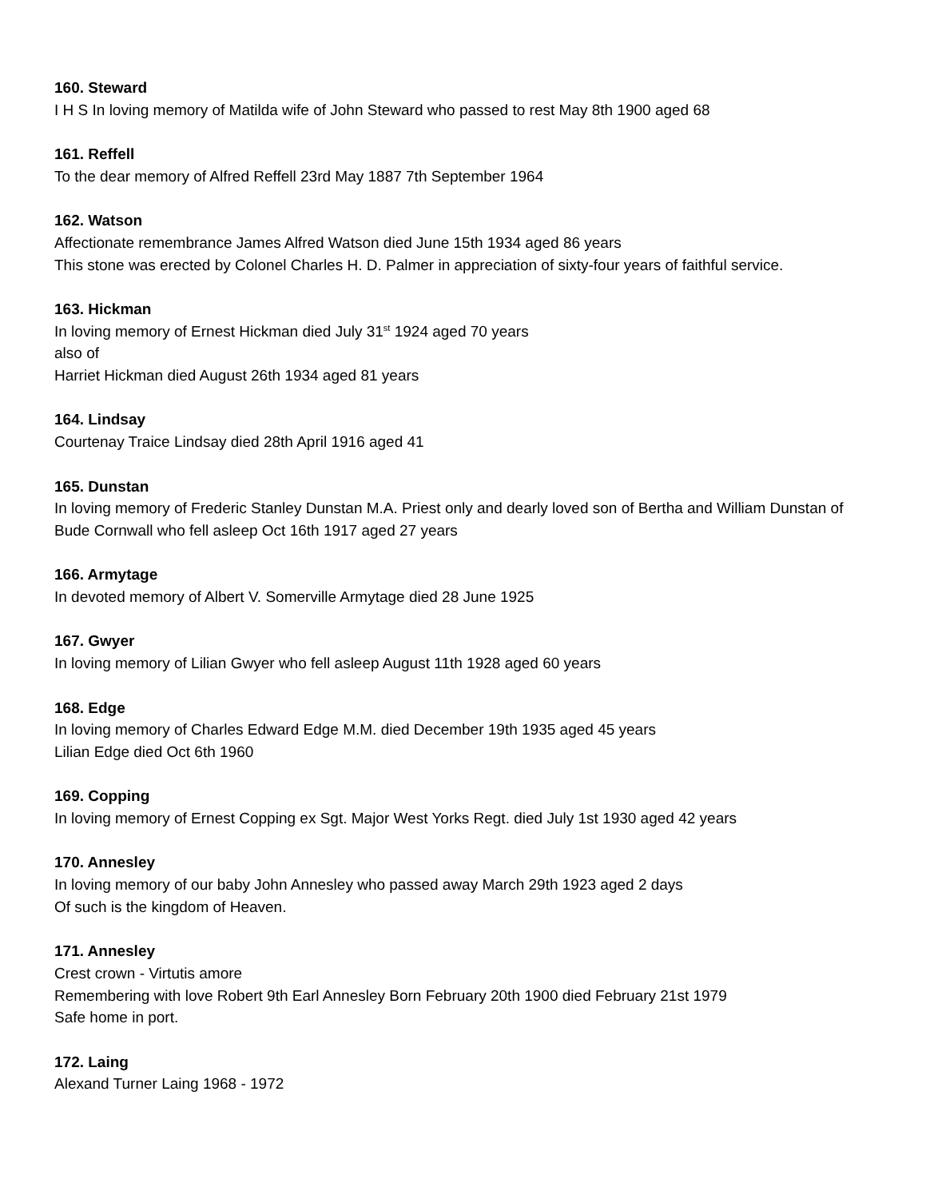160. Steward
I H S In loving memory of Matilda wife of John Steward who passed to rest May 8th 1900 aged 68
161. Reffell
To the dear memory of Alfred Reffell 23rd May 1887 7th September 1964
162. Watson
Affectionate remembrance James Alfred Watson died June 15th 1934 aged 86 years
This stone was erected by Colonel Charles H. D. Palmer in appreciation of sixty-four years of faithful service.
163. Hickman
In loving memory of Ernest Hickman died July 31<sup>st</sup> 1924 aged 70 years
also of
Harriet Hickman died August 26th 1934 aged 81 years
164. Lindsay
Courtenay Traice Lindsay died 28th April 1916 aged 41
165. Dunstan
In loving memory of Frederic Stanley Dunstan M.A. Priest only and dearly loved son of Bertha and William Dunstan of Bude Cornwall who fell asleep Oct 16th 1917 aged 27 years
166. Armytage
In devoted memory of Albert V. Somerville Armytage died 28 June 1925
167. Gwyer
In loving memory of Lilian Gwyer who fell asleep August 11th 1928 aged 60 years
168. Edge
In loving memory of Charles Edward Edge M.M. died December 19th 1935 aged 45 years
Lilian Edge died Oct 6th 1960
169. Copping
In loving memory of Ernest Copping ex Sgt. Major West Yorks Regt. died July 1st 1930 aged 42 years
170. Annesley
In loving memory of our baby John Annesley who passed away March 29th 1923 aged 2 days
Of such is the kingdom of Heaven.
171. Annesley
Crest crown - Virtutis amore
Remembering with love Robert 9th Earl Annesley Born February 20th 1900 died February 21st 1979
Safe home in port.
172. Laing
Alexand Turner Laing 1968 - 1972